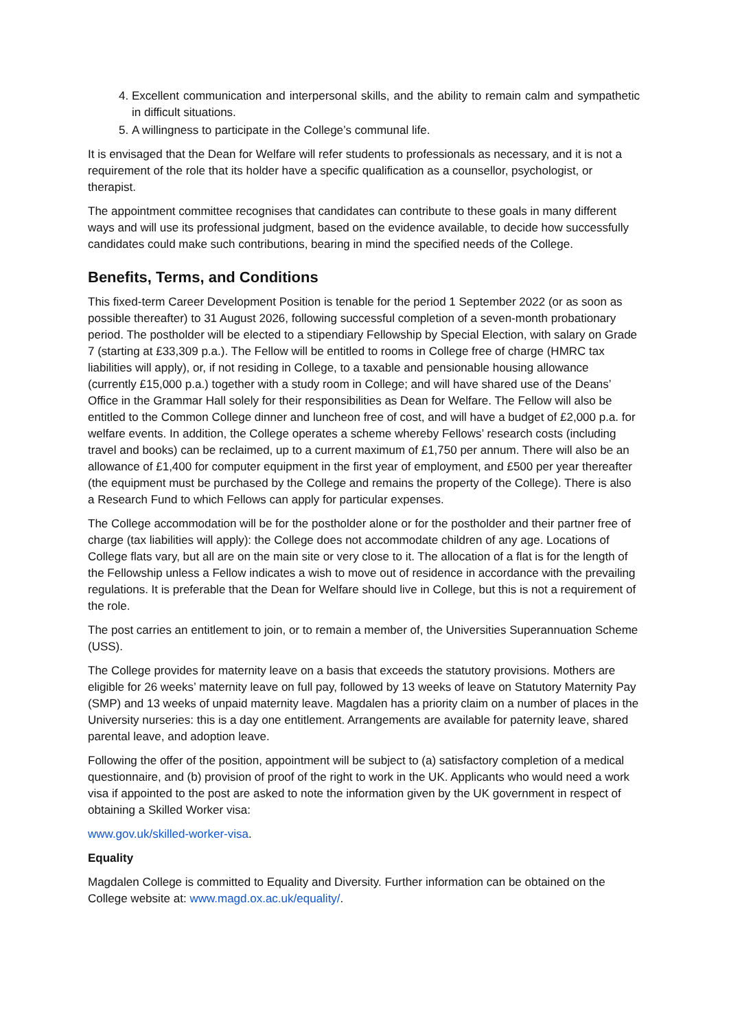4. Excellent communication and interpersonal skills, and the ability to remain calm and sympathetic in difficult situations.
5. A willingness to participate in the College’s communal life.
It is envisaged that the Dean for Welfare will refer students to professionals as necessary, and it is not a requirement of the role that its holder have a specific qualification as a counsellor, psychologist, or therapist.
The appointment committee recognises that candidates can contribute to these goals in many different ways and will use its professional judgment, based on the evidence available, to decide how successfully candidates could make such contributions, bearing in mind the specified needs of the College.
Benefits, Terms, and Conditions
This fixed-term Career Development Position is tenable for the period 1 September 2022 (or as soon as possible thereafter) to 31 August 2026, following successful completion of a seven-month probationary period. The postholder will be elected to a stipendiary Fellowship by Special Election, with salary on Grade 7 (starting at £33,309 p.a.). The Fellow will be entitled to rooms in College free of charge (HMRC tax liabilities will apply), or, if not residing in College, to a taxable and pensionable housing allowance (currently £15,000 p.a.) together with a study room in College; and will have shared use of the Deans’ Office in the Grammar Hall solely for their responsibilities as Dean for Welfare. The Fellow will also be entitled to the Common College dinner and luncheon free of cost, and will have a budget of £2,000 p.a. for welfare events. In addition, the College operates a scheme whereby Fellows’ research costs (including travel and books) can be reclaimed, up to a current maximum of £1,750 per annum. There will also be an allowance of £1,400 for computer equipment in the first year of employment, and £500 per year thereafter (the equipment must be purchased by the College and remains the property of the College). There is also a Research Fund to which Fellows can apply for particular expenses.
The College accommodation will be for the postholder alone or for the postholder and their partner free of charge (tax liabilities will apply): the College does not accommodate children of any age. Locations of College flats vary, but all are on the main site or very close to it. The allocation of a flat is for the length of the Fellowship unless a Fellow indicates a wish to move out of residence in accordance with the prevailing regulations. It is preferable that the Dean for Welfare should live in College, but this is not a requirement of the role.
The post carries an entitlement to join, or to remain a member of, the Universities Superannuation Scheme (USS).
The College provides for maternity leave on a basis that exceeds the statutory provisions. Mothers are eligible for 26 weeks’ maternity leave on full pay, followed by 13 weeks of leave on Statutory Maternity Pay (SMP) and 13 weeks of unpaid maternity leave. Magdalen has a priority claim on a number of places in the University nurseries: this is a day one entitlement. Arrangements are available for paternity leave, shared parental leave, and adoption leave.
Following the offer of the position, appointment will be subject to (a) satisfactory completion of a medical questionnaire, and (b) provision of proof of the right to work in the UK. Applicants who would need a work visa if appointed to the post are asked to note the information given by the UK government in respect of obtaining a Skilled Worker visa:
www.gov.uk/skilled-worker-visa.
Equality
Magdalen College is committed to Equality and Diversity. Further information can be obtained on the College website at: www.magd.ox.ac.uk/equality/.